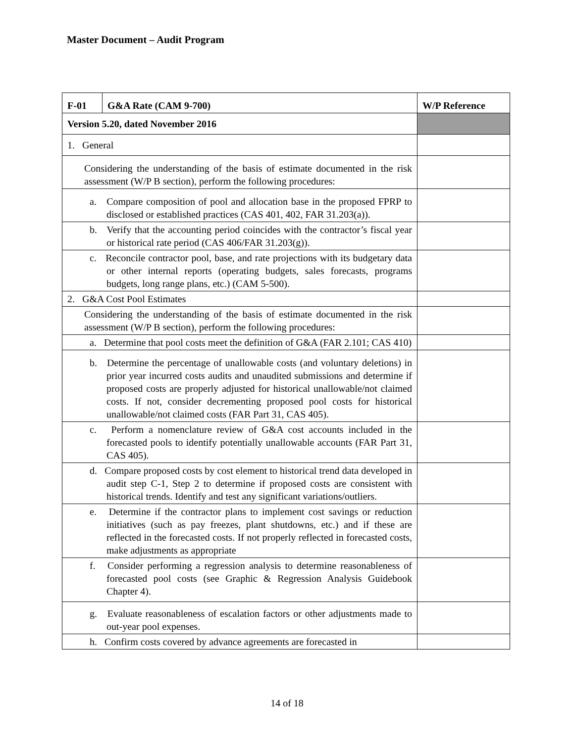Master Document – Audit Program
| F-01 | G&A Rate (CAM 9-700) | W/P Reference |
| Version 5.20, dated November 2016 | | |
| 1. General | | |
| Considering the understanding of the basis of estimate documented in the risk assessment (W/P B section), perform the following procedures: | | |
| a. Compare composition of pool and allocation base in the proposed FPRP to disclosed or established practices (CAS 401, 402, FAR 31.203(a)). | | |
| b. Verify that the accounting period coincides with the contractor’s fiscal year or historical rate period (CAS 406/FAR 31.203(g)). | | |
| c. Reconcile contractor pool, base, and rate projections with its budgetary data or other internal reports (operating budgets, sales forecasts, programs budgets, long range plans, etc.) (CAM 5-500). | | |
| 2. G&A Cost Pool Estimates | | |
| Considering the understanding of the basis of estimate documented in the risk assessment (W/P B section), perform the following procedures: | | |
| a. Determine that pool costs meet the definition of G&A (FAR 2.101; CAS 410) | | |
| b. Determine the percentage of unallowable costs (and voluntary deletions) in prior year incurred costs audits and unaudited submissions and determine if proposed costs are properly adjusted for historical unallowable/not claimed costs. If not, consider decrementing proposed pool costs for historical unallowable/not claimed costs (FAR Part 31, CAS 405). | | |
| c. Perform a nomenclature review of G&A cost accounts included in the forecasted pools to identify potentially unallowable accounts (FAR Part 31, CAS 405). | | |
| d. Compare proposed costs by cost element to historical trend data developed in audit step C-1, Step 2 to determine if proposed costs are consistent with historical trends. Identify and test any significant variations/outliers. | | |
| e. Determine if the contractor plans to implement cost savings or reduction initiatives (such as pay freezes, plant shutdowns, etc.) and if these are reflected in the forecasted costs. If not properly reflected in forecasted costs, make adjustments as appropriate | | |
| f. Consider performing a regression analysis to determine reasonableness of forecasted pool costs (see Graphic & Regression Analysis Guidebook Chapter 4). | | |
| g. Evaluate reasonableness of escalation factors or other adjustments made to out-year pool expenses. | | |
| h. Confirm costs covered by advance agreements are forecasted in | | |
14 of 18